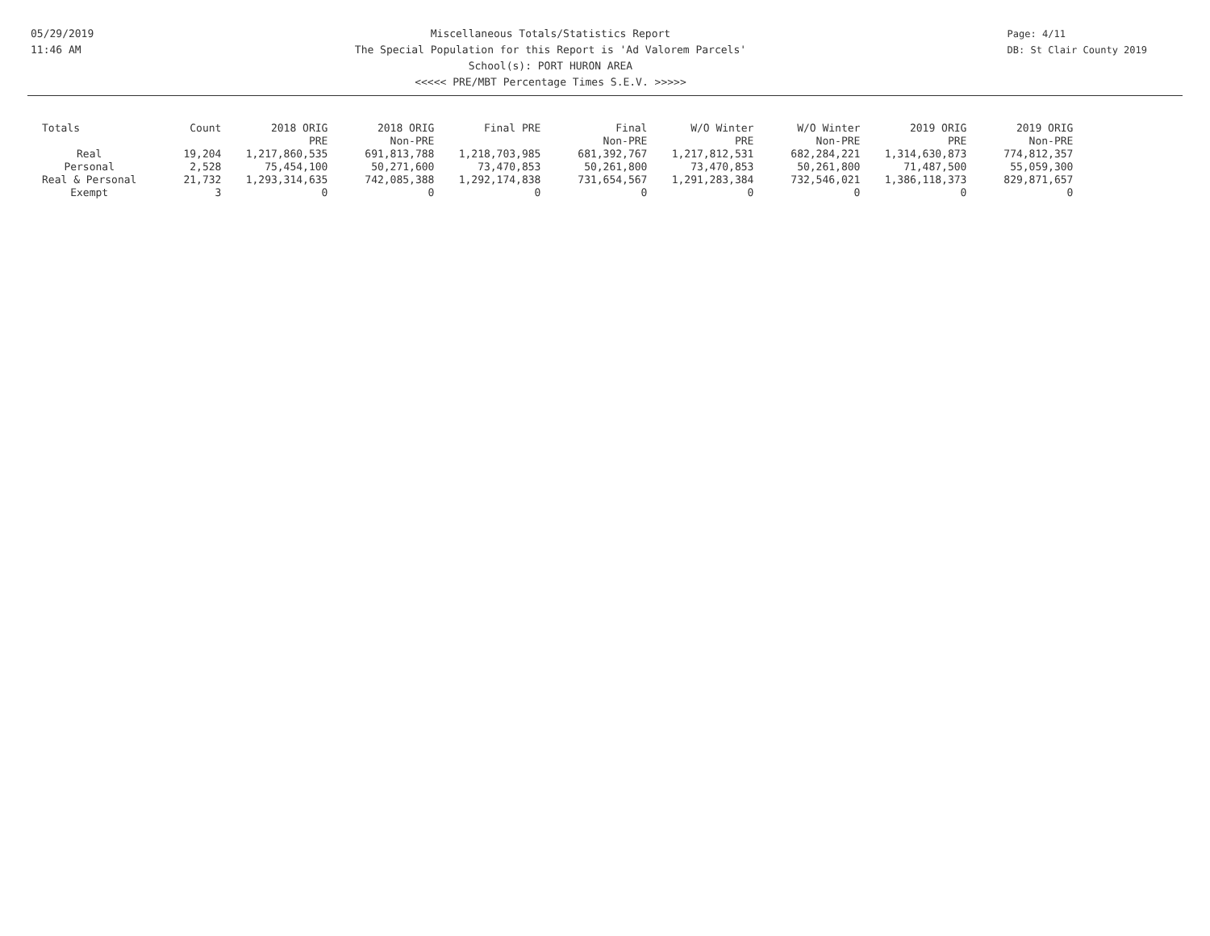05/29/2019
11:46 AM
Miscellaneous Totals/Statistics Report
The Special Population for this Report is 'Ad Valorem Parcels'
School(s): PORT HURON AREA
<<<<< PRE/MBT Percentage Times S.E.V. >>>>>
Page: 4/11
DB: St Clair County 2019
| Totals | Count | 2018 ORIG PRE | 2018 ORIG Non-PRE | Final PRE | Final Non-PRE | W/O Winter PRE | W/O Winter Non-PRE | 2019 ORIG PRE | 2019 ORIG Non-PRE |
| --- | --- | --- | --- | --- | --- | --- | --- | --- | --- |
| Real | 19,204 | 1,217,860,535 | 691,813,788 | 1,218,703,985 | 681,392,767 | 1,217,812,531 | 682,284,221 | 1,314,630,873 | 774,812,357 |
| Personal | 2,528 | 75,454,100 | 50,271,600 | 73,470,853 | 50,261,800 | 73,470,853 | 50,261,800 | 71,487,500 | 55,059,300 |
| Real & Personal | 21,732 | 1,293,314,635 | 742,085,388 | 1,292,174,838 | 731,654,567 | 1,291,283,384 | 732,546,021 | 1,386,118,373 | 829,871,657 |
| Exempt | 3 | 0 | 0 | 0 | 0 | 0 | 0 | 0 | 0 |